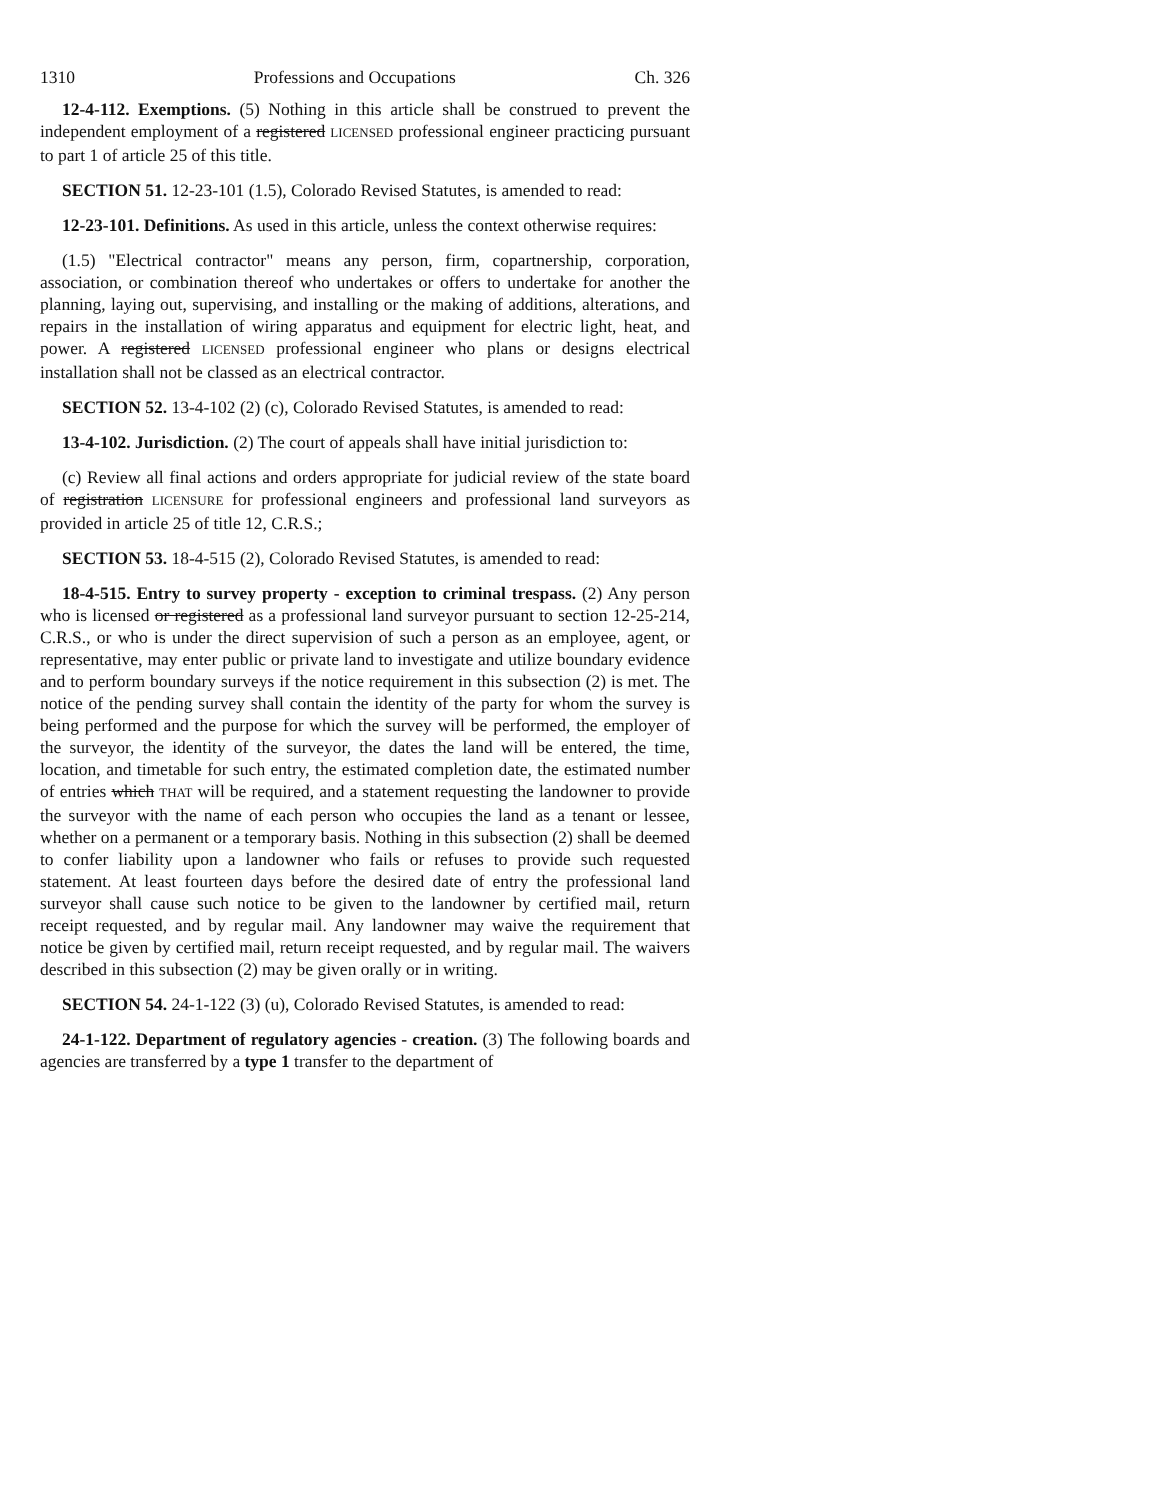1310 Professions and Occupations Ch. 326
12-4-112. Exemptions. (5) Nothing in this article shall be construed to prevent the independent employment of a registered LICENSED professional engineer practicing pursuant to part 1 of article 25 of this title.
SECTION 51. 12-23-101 (1.5), Colorado Revised Statutes, is amended to read:
12-23-101. Definitions. As used in this article, unless the context otherwise requires:
(1.5) "Electrical contractor" means any person, firm, copartnership, corporation, association, or combination thereof who undertakes or offers to undertake for another the planning, laying out, supervising, and installing or the making of additions, alterations, and repairs in the installation of wiring apparatus and equipment for electric light, heat, and power. A registered LICENSED professional engineer who plans or designs electrical installation shall not be classed as an electrical contractor.
SECTION 52. 13-4-102 (2) (c), Colorado Revised Statutes, is amended to read:
13-4-102. Jurisdiction. (2) The court of appeals shall have initial jurisdiction to:
(c) Review all final actions and orders appropriate for judicial review of the state board of registration LICENSURE for professional engineers and professional land surveyors as provided in article 25 of title 12, C.R.S.;
SECTION 53. 18-4-515 (2), Colorado Revised Statutes, is amended to read:
18-4-515. Entry to survey property - exception to criminal trespass. (2) Any person who is licensed or registered as a professional land surveyor pursuant to section 12-25-214, C.R.S., or who is under the direct supervision of such a person as an employee, agent, or representative, may enter public or private land to investigate and utilize boundary evidence and to perform boundary surveys if the notice requirement in this subsection (2) is met. The notice of the pending survey shall contain the identity of the party for whom the survey is being performed and the purpose for which the survey will be performed, the employer of the surveyor, the identity of the surveyor, the dates the land will be entered, the time, location, and timetable for such entry, the estimated completion date, the estimated number of entries which THAT will be required, and a statement requesting the landowner to provide the surveyor with the name of each person who occupies the land as a tenant or lessee, whether on a permanent or a temporary basis. Nothing in this subsection (2) shall be deemed to confer liability upon a landowner who fails or refuses to provide such requested statement. At least fourteen days before the desired date of entry the professional land surveyor shall cause such notice to be given to the landowner by certified mail, return receipt requested, and by regular mail. Any landowner may waive the requirement that notice be given by certified mail, return receipt requested, and by regular mail. The waivers described in this subsection (2) may be given orally or in writing.
SECTION 54. 24-1-122 (3) (u), Colorado Revised Statutes, is amended to read:
24-1-122. Department of regulatory agencies - creation. (3) The following boards and agencies are transferred by a type 1 transfer to the department of